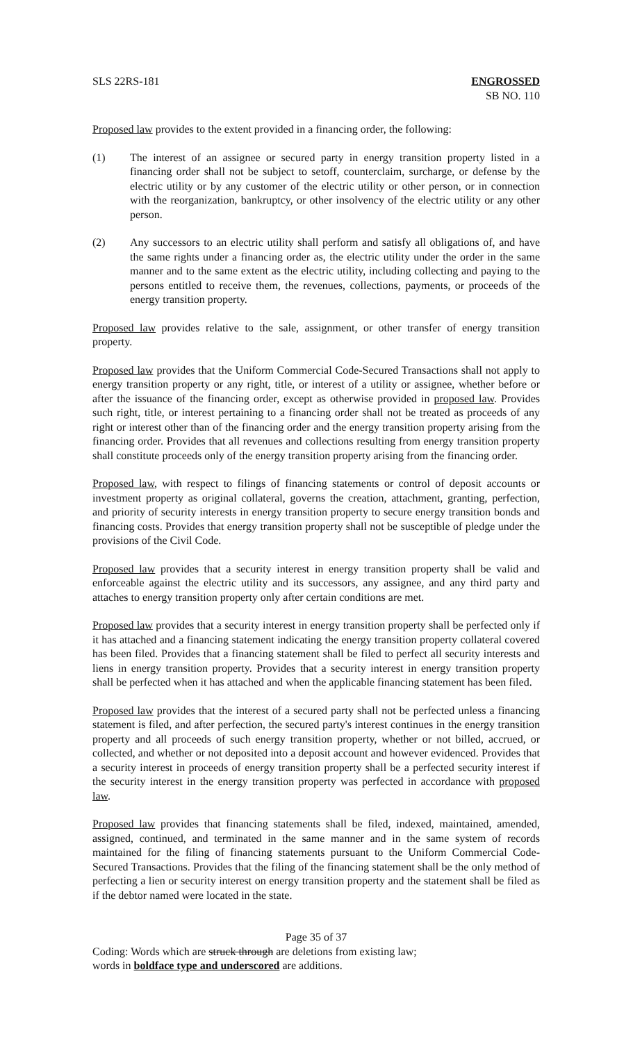SLS 22RS-181 ENGROSSED
SB NO. 110
Proposed law provides to the extent provided in a financing order, the following:
(1) The interest of an assignee or secured party in energy transition property listed in a financing order shall not be subject to setoff, counterclaim, surcharge, or defense by the electric utility or by any customer of the electric utility or other person, or in connection with the reorganization, bankruptcy, or other insolvency of the electric utility or any other person.
(2) Any successors to an electric utility shall perform and satisfy all obligations of, and have the same rights under a financing order as, the electric utility under the order in the same manner and to the same extent as the electric utility, including collecting and paying to the persons entitled to receive them, the revenues, collections, payments, or proceeds of the energy transition property.
Proposed law provides relative to the sale, assignment, or other transfer of energy transition property.
Proposed law provides that the Uniform Commercial Code-Secured Transactions shall not apply to energy transition property or any right, title, or interest of a utility or assignee, whether before or after the issuance of the financing order, except as otherwise provided in proposed law. Provides such right, title, or interest pertaining to a financing order shall not be treated as proceeds of any right or interest other than of the financing order and the energy transition property arising from the financing order. Provides that all revenues and collections resulting from energy transition property shall constitute proceeds only of the energy transition property arising from the financing order.
Proposed law, with respect to filings of financing statements or control of deposit accounts or investment property as original collateral, governs the creation, attachment, granting, perfection, and priority of security interests in energy transition property to secure energy transition bonds and financing costs. Provides that energy transition property shall not be susceptible of pledge under the provisions of the Civil Code.
Proposed law provides that a security interest in energy transition property shall be valid and enforceable against the electric utility and its successors, any assignee, and any third party and attaches to energy transition property only after certain conditions are met.
Proposed law provides that a security interest in energy transition property shall be perfected only if it has attached and a financing statement indicating the energy transition property collateral covered has been filed. Provides that a financing statement shall be filed to perfect all security interests and liens in energy transition property. Provides that a security interest in energy transition property shall be perfected when it has attached and when the applicable financing statement has been filed.
Proposed law provides that the interest of a secured party shall not be perfected unless a financing statement is filed, and after perfection, the secured party's interest continues in the energy transition property and all proceeds of such energy transition property, whether or not billed, accrued, or collected, and whether or not deposited into a deposit account and however evidenced. Provides that a security interest in proceeds of energy transition property shall be a perfected security interest if the security interest in the energy transition property was perfected in accordance with proposed law.
Proposed law provides that financing statements shall be filed, indexed, maintained, amended, assigned, continued, and terminated in the same manner and in the same system of records maintained for the filing of financing statements pursuant to the Uniform Commercial Code-Secured Transactions. Provides that the filing of the financing statement shall be the only method of perfecting a lien or security interest on energy transition property and the statement shall be filed as if the debtor named were located in the state.
Page 35 of 37
Coding: Words which are struck through are deletions from existing law;
words in boldface type and underscored are additions.